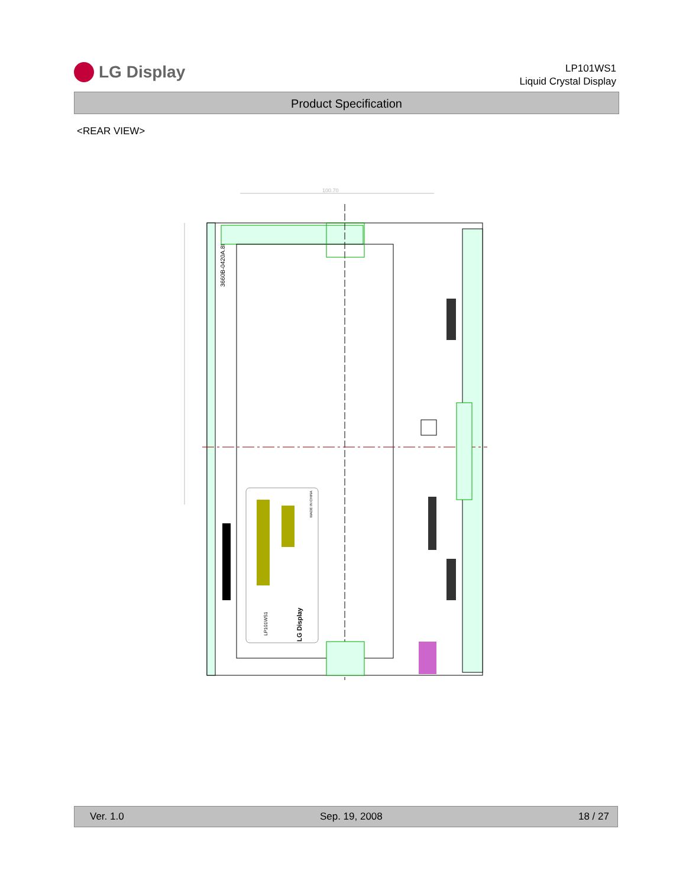LG Display
LP101WS1
Liquid Crystal Display
Product Specification
<REAR VIEW>
100.70
3660B-0420A.8I
LG Display
LP101WS1
MADE IN CHINA
Ver. 1.0 Sep. 19, 2008 18 / 27